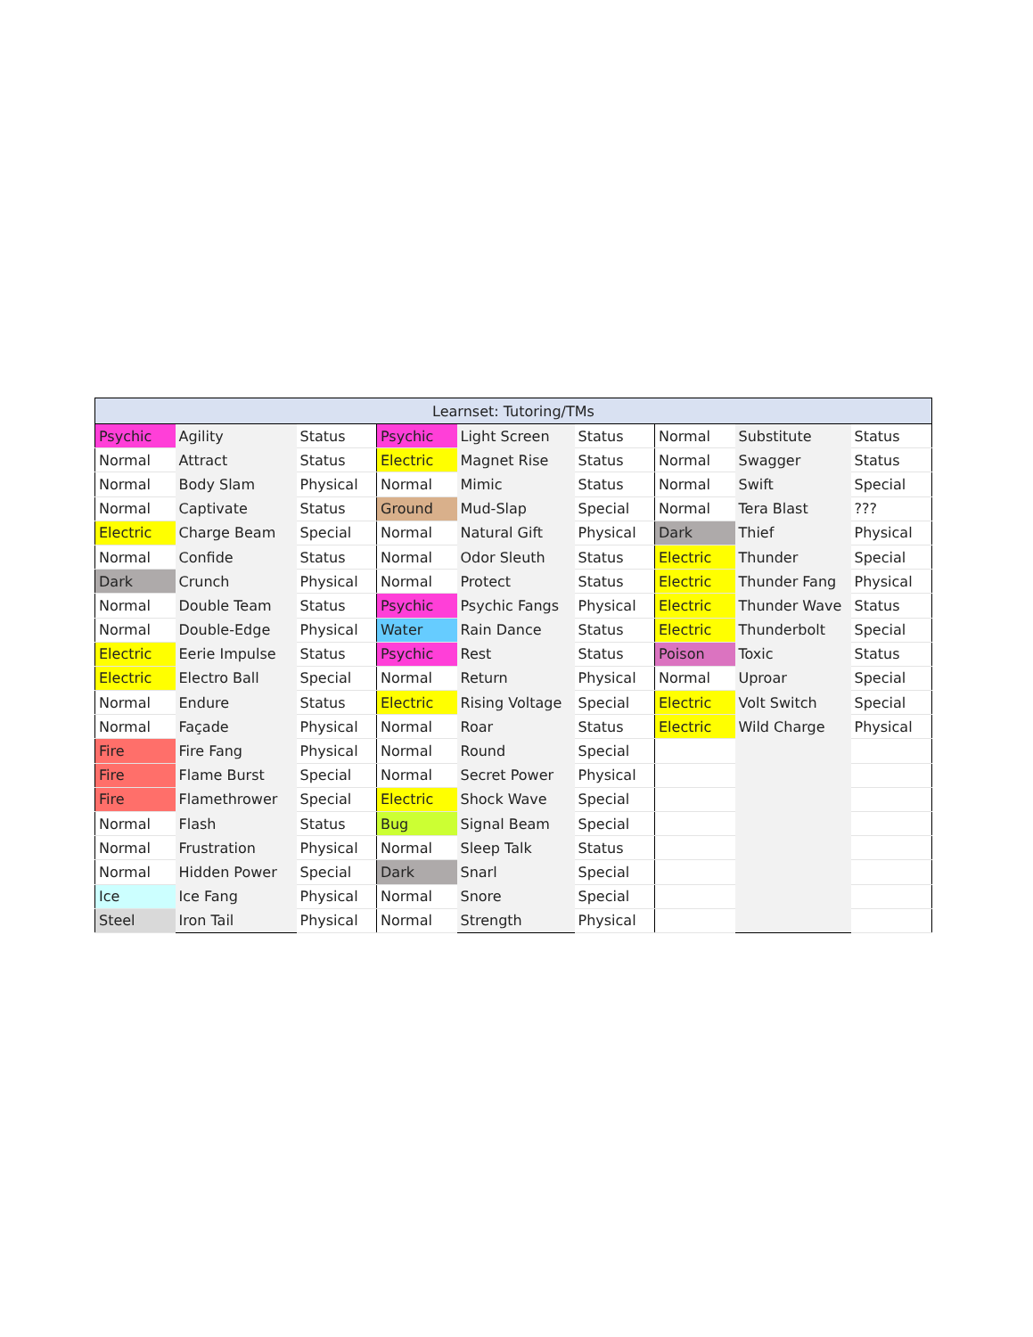| Learnset: Tutoring/TMs | | | | | | | | |
| --- | --- | --- | --- | --- | --- | --- | --- | --- |
| Psychic | Agility | Status | Psychic | Light Screen | Status | Normal | Substitute | Status |
| Normal | Attract | Status | Electric | Magnet Rise | Status | Normal | Swagger | Status |
| Normal | Body Slam | Physical | Normal | Mimic | Status | Normal | Swift | Special |
| Normal | Captivate | Status | Ground | Mud-Slap | Special | Normal | Tera Blast | ??? |
| Electric | Charge Beam | Special | Normal | Natural Gift | Physical | Dark | Thief | Physical |
| Normal | Confide | Status | Normal | Odor Sleuth | Status | Electric | Thunder | Special |
| Dark | Crunch | Physical | Normal | Protect | Status | Electric | Thunder Fang | Physical |
| Normal | Double Team | Status | Psychic | Psychic Fangs | Physical | Electric | Thunder Wave | Status |
| Normal | Double-Edge | Physical | Water | Rain Dance | Status | Electric | Thunderbolt | Special |
| Electric | Eerie Impulse | Status | Psychic | Rest | Status | Poison | Toxic | Status |
| Electric | Electro Ball | Special | Normal | Return | Physical | Normal | Uproar | Special |
| Normal | Endure | Status | Electric | Rising Voltage | Special | Electric | Volt Switch | Special |
| Normal | Façade | Physical | Normal | Roar | Status | Electric | Wild Charge | Physical |
| Fire | Fire Fang | Physical | Normal | Round | Special | | | |
| Fire | Flame Burst | Special | Normal | Secret Power | Physical | | | |
| Fire | Flamethrower | Special | Electric | Shock Wave | Special | | | |
| Normal | Flash | Status | Bug | Signal Beam | Special | | | |
| Normal | Frustration | Physical | Normal | Sleep Talk | Status | | | |
| Normal | Hidden Power | Special | Dark | Snarl | Special | | | |
| Ice | Ice Fang | Physical | Normal | Snore | Special | | | |
| Steel | Iron Tail | Physical | Normal | Strength | Physical | | | |